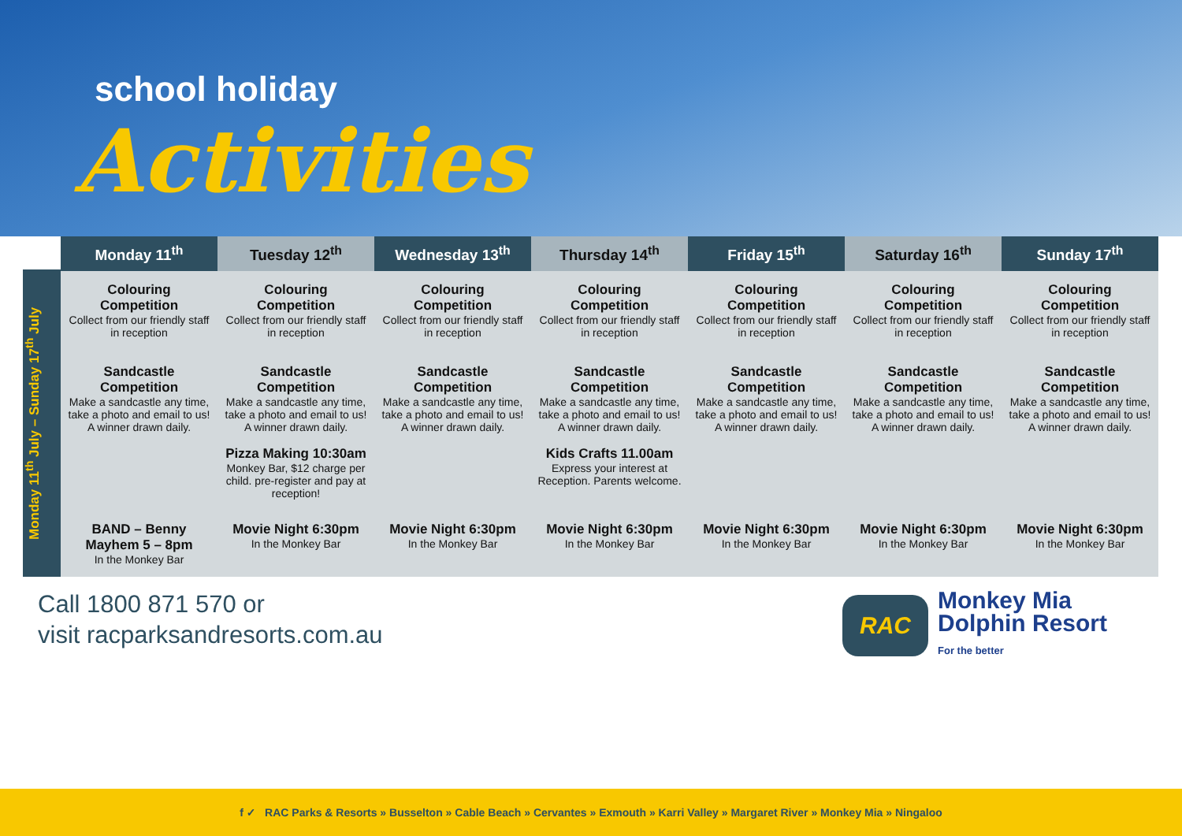school holiday
Activities
Monday 11<sup>th</sup> July – Sunday 17<sup>th</sup> July
| Monday 11<sup>th</sup> | Tuesday 12<sup>th</sup> | Wednesday 13<sup>th</sup> | Thursday 14<sup>th</sup> | Friday 15<sup>th</sup> | Saturday 16<sup>th</sup> | Sunday 17<sup>th</sup> |
| --- | --- | --- | --- | --- | --- | --- |
| Colouring Competition Collect from our friendly staff in reception Sandcastle Competition Make a sandcastle any time, take a photo and email to us! A winner drawn daily. | Colouring Competition Collect from our friendly staff in reception Sandcastle Competition Make a sandcastle any time, take a photo and email to us! A winner drawn daily. Pizza Making 10:30am Monkey Bar, $12 charge per child. pre-register and pay at reception! | Colouring Competition Collect from our friendly staff in reception Sandcastle Competition Make a sandcastle any time, take a photo and email to us! A winner drawn daily. | Colouring Competition Collect from our friendly staff in reception Sandcastle Competition Make a sandcastle any time, take a photo and email to us! A winner drawn daily. Kids Crafts 11.00am Express your interest at Reception. Parents welcome. | Colouring Competition Collect from our friendly staff in reception Sandcastle Competition Make a sandcastle any time, take a photo and email to us! A winner drawn daily. | Colouring Competition Collect from our friendly staff in reception Sandcastle Competition Make a sandcastle any time, take a photo and email to us! A winner drawn daily. | Colouring Competition Collect from our friendly staff in reception Sandcastle Competition Make a sandcastle any time, take a photo and email to us! A winner drawn daily. |
| BAND – Benny Mayhem 5 – 8pm In the Monkey Bar | Movie Night 6:30pm In the Monkey Bar | Movie Night 6:30pm In the Monkey Bar | Movie Night 6:30pm In the Monkey Bar | Movie Night 6:30pm In the Monkey Bar | Movie Night 6:30pm In the Monkey Bar | Movie Night 6:30pm In the Monkey Bar |
Call 1800 871 570 or
visit racparksandresorts.com.au
RAC
Monkey Mia
Dolphin Resort
For the better
f ✓ RAC Parks & Resorts » Busselton » Cable Beach » Cervantes » Exmouth » Karri Valley » Margaret River » Monkey Mia » Ningaloo